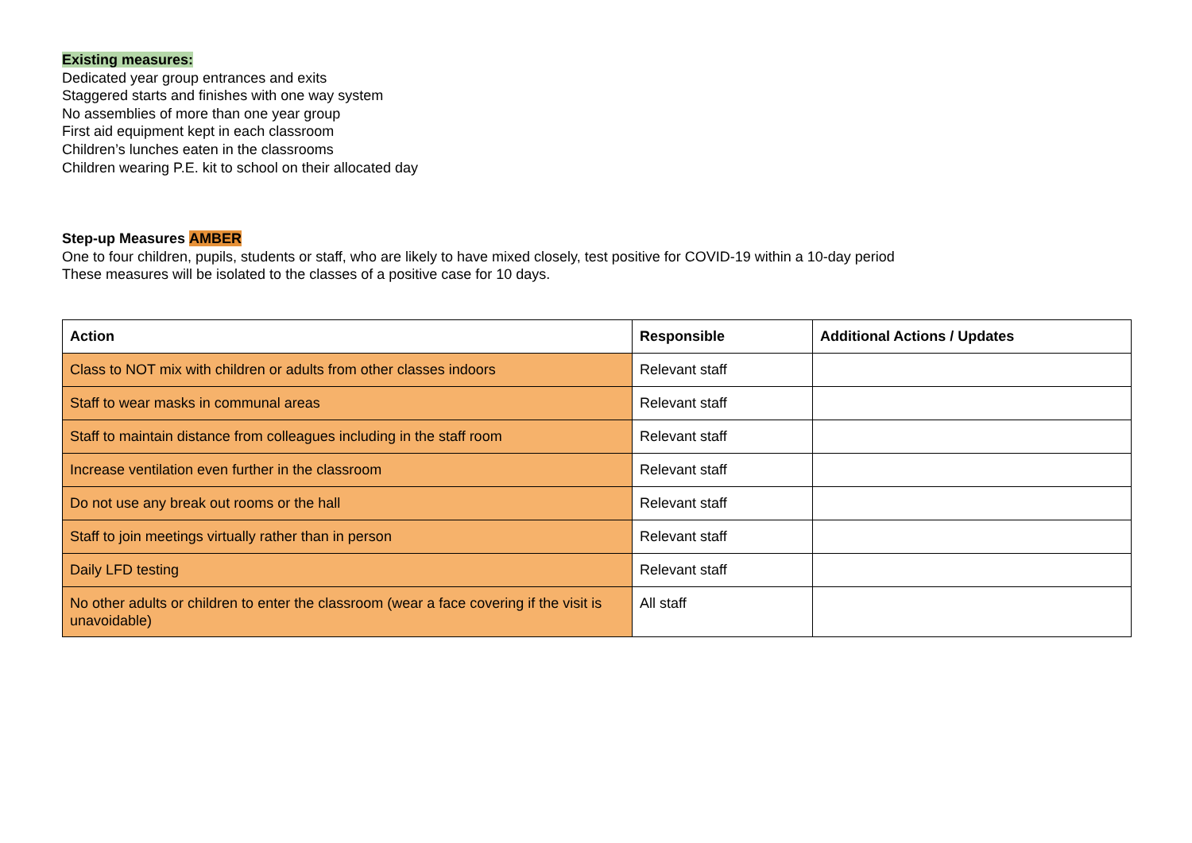Existing measures:
Dedicated year group entrances and exits
Staggered starts and finishes with one way system
No assemblies of more than one year group
First aid equipment kept in each classroom
Children’s lunches eaten in the classrooms
Children wearing P.E. kit to school on their allocated day
Step-up Measures AMBER
One to four children, pupils, students or staff, who are likely to have mixed closely, test positive for COVID-19 within a 10-day period
These measures will be isolated to the classes of a positive case for 10 days.
| Action | Responsible | Additional Actions / Updates |
| --- | --- | --- |
| Class to NOT mix with children or adults from other classes indoors | Relevant staff | |
| Staff to wear masks in communal areas | Relevant staff | |
| Staff to maintain distance from colleagues including in the staff room | Relevant staff | |
| Increase ventilation even further in the classroom | Relevant staff | |
| Do not use any break out rooms or the hall | Relevant staff | |
| Staff to join meetings virtually rather than in person | Relevant staff | |
| Daily LFD testing | Relevant staff | |
| No other adults or children to enter the classroom (wear a face covering if the visit is unavoidable) | All staff | |